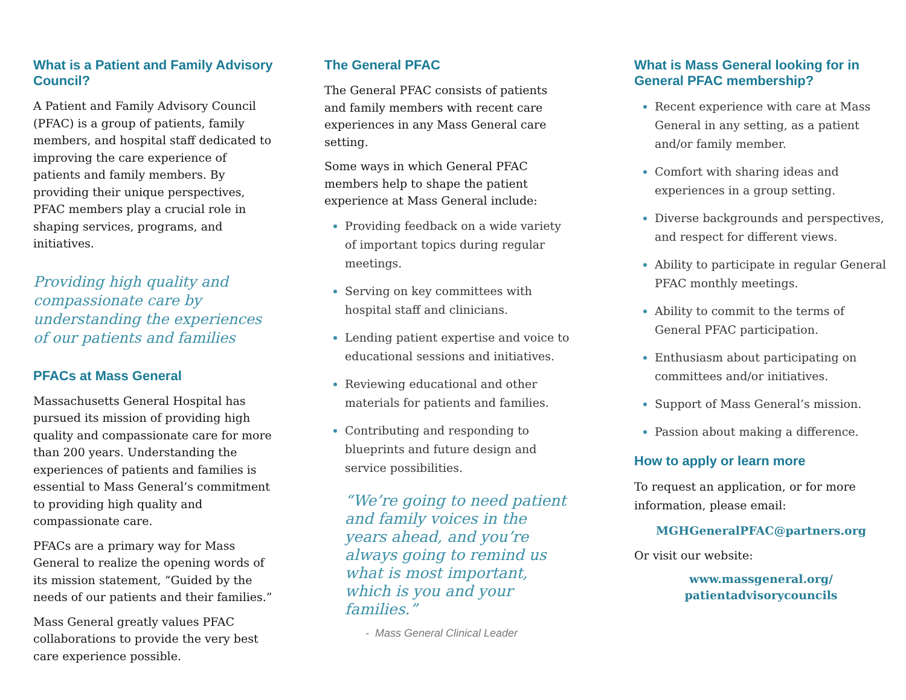What is a Patient and Family Advisory Council?
A Patient and Family Advisory Council (PFAC) is a group of patients, family members, and hospital staff dedicated to improving the care experience of patients and family members. By providing their unique perspectives, PFAC members play a crucial role in shaping services, programs, and initiatives.
Providing high quality and compassionate care by understanding the experiences of our patients and families
PFACs at Mass General
Massachusetts General Hospital has pursued its mission of providing high quality and compassionate care for more than 200 years. Understanding the experiences of patients and families is essential to Mass General’s commitment to providing high quality and compassionate care.
PFACs are a primary way for Mass General to realize the opening words of its mission statement, “Guided by the needs of our patients and their families.”
Mass General greatly values PFAC collaborations to provide the very best care experience possible.
The General PFAC
The General PFAC consists of patients and family members with recent care experiences in any Mass General care setting.
Some ways in which General PFAC members help to shape the patient experience at Mass General include:
Providing feedback on a wide variety of important topics during regular meetings.
Serving on key committees with hospital staff and clinicians.
Lending patient expertise and voice to educational sessions and initiatives.
Reviewing educational and other materials for patients and families.
Contributing and responding to blueprints and future design and service possibilities.
“We’re going to need patient and family voices in the years ahead, and you’re always going to remind us what is most important, which is you and your families.”
- Mass General Clinical Leader
What is Mass General looking for in General PFAC membership?
Recent experience with care at Mass General in any setting, as a patient and/or family member.
Comfort with sharing ideas and experiences in a group setting.
Diverse backgrounds and perspectives, and respect for different views.
Ability to participate in regular General PFAC monthly meetings.
Ability to commit to the terms of General PFAC participation.
Enthusiasm about participating on committees and/or initiatives.
Support of Mass General’s mission.
Passion about making a difference.
How to apply or learn more
To request an application, or for more information, please email:
MGHGeneralPFAC@partners.org
Or visit our website:
www.massgeneral.org/
patientadvisorycouncils